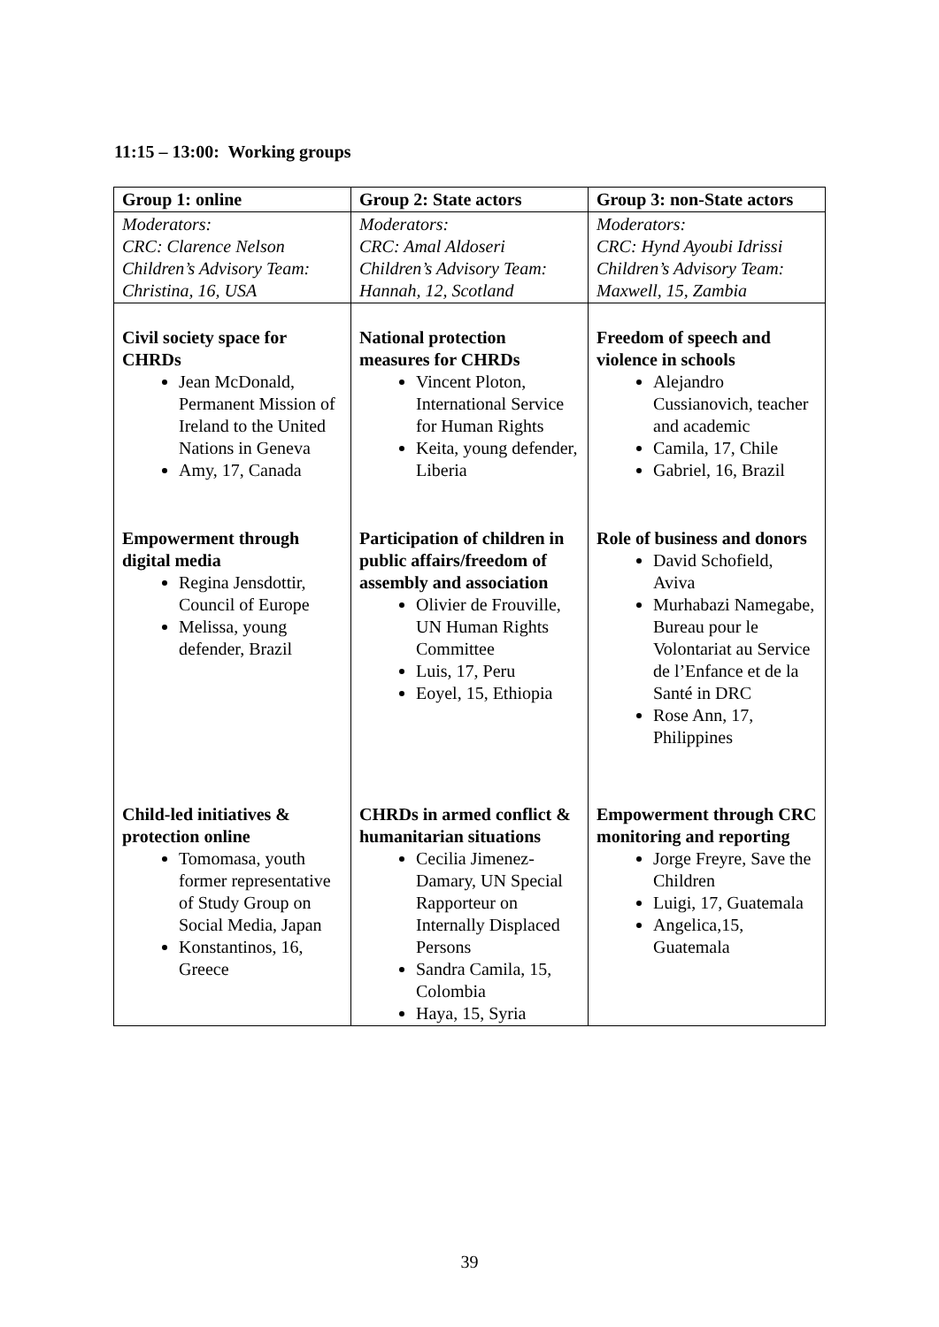11:15 – 13:00: Working groups
| Group 1: online | Group 2: State actors | Group 3: non-State actors |
| --- | --- | --- |
| Moderators: CRC: Clarence Nelson Children’s Advisory Team: Christina, 16, USA | Moderators: CRC: Amal Aldoseri Children’s Advisory Team: Hannah, 12, Scotland | Moderators: CRC: Hynd Ayoubi Idrissi Children’s Advisory Team: Maxwell, 15, Zambia |
| Civil society space for CHRDs Jean McDonald, Permanent Mission of Ireland to the United Nations in Geneva Amy, 17, Canada | National protection measures for CHRDs Vincent Ploton, International Service for Human Rights Keita, young defender, Liberia | Freedom of speech and violence in schools Alejandro Cussianovich, teacher and academic Camila, 17, Chile Gabriel, 16, Brazil |
| Empowerment through digital media Regina Jensdottir, Council of Europe Melissa, young defender, Brazil | Participation of children in public affairs/freedom of assembly and association Olivier de Frouville, UN Human Rights Committee Luis, 17, Peru Eoyel, 15, Ethiopia | Role of business and donors David Schofield, Aviva Murhabazi Namegabe, Bureau pour le Volontariat au Service de l’Enfance et de la Santé in DRC Rose Ann, 17, Philippines |
| Child-led initiatives & protection online Tomomasa, youth former representative of Study Group on Social Media, Japan Konstantinos, 16, Greece | CHRDs in armed conflict & humanitarian situations Cecilia Jimenez-Damary, UN Special Rapporteur on Internally Displaced Persons Sandra Camila, 15, Colombia Haya, 15, Syria | Empowerment through CRC monitoring and reporting Jorge Freyre, Save the Children Luigi, 17, Guatemala Angelica,15, Guatemala |
39